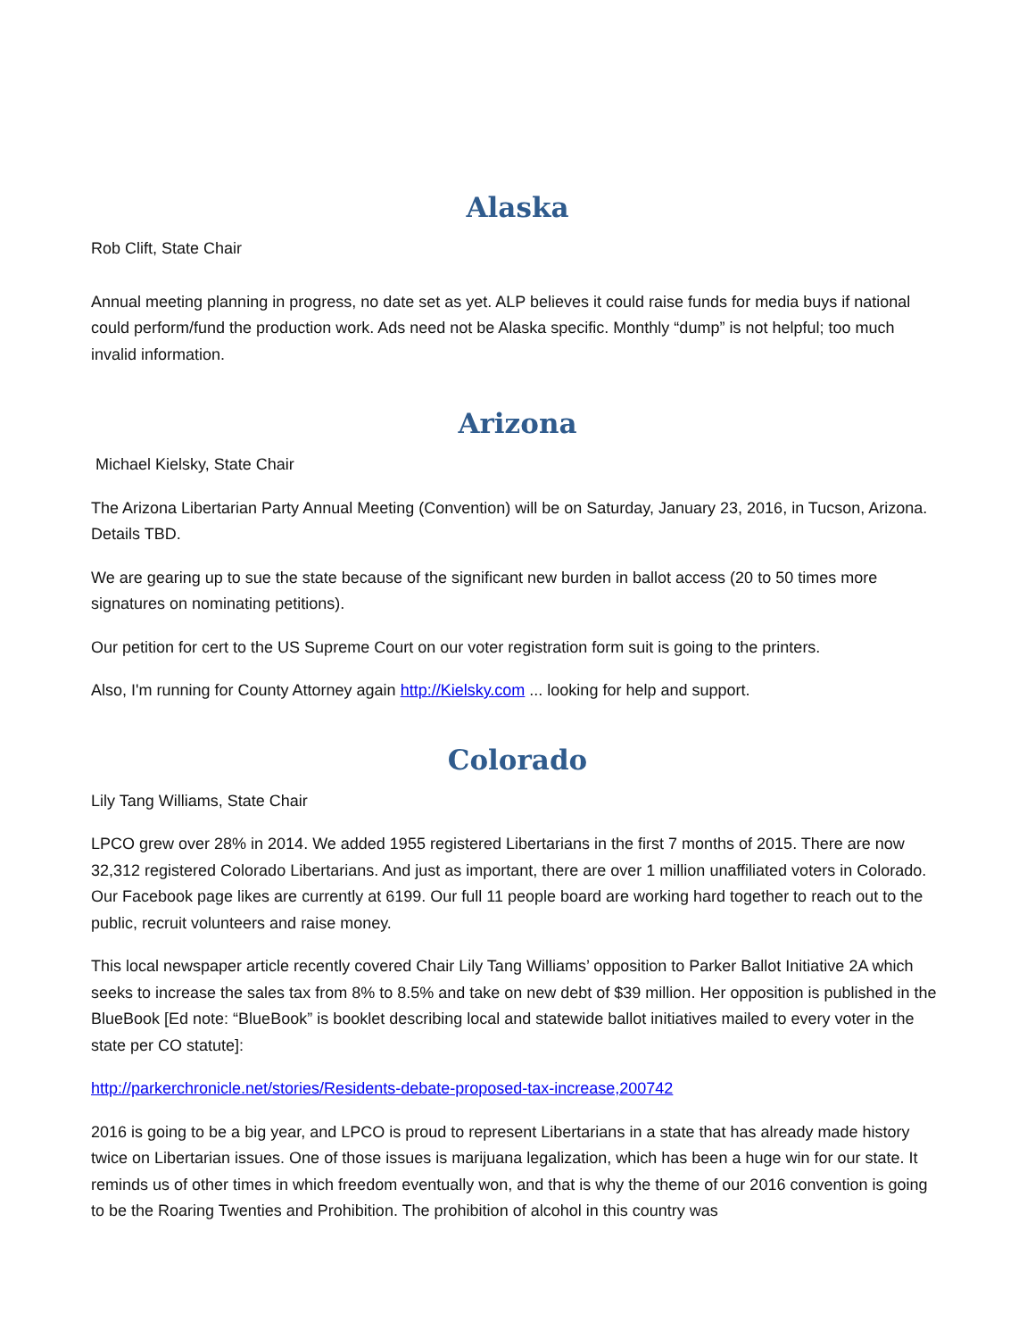Alaska
Rob Clift, State Chair
Annual meeting planning in progress, no date set as yet. ALP believes it could raise funds for media buys if national could perform/fund the production work. Ads need not be Alaska specific. Monthly “dump” is not helpful; too much invalid information.
Arizona
Michael Kielsky, State Chair
The Arizona Libertarian Party Annual Meeting (Convention) will be on Saturday, January 23, 2016, in Tucson, Arizona. Details TBD.
We are gearing up to sue the state because of the significant new burden in ballot access (20 to 50 times more signatures on nominating petitions).
Our petition for cert to the US Supreme Court on our voter registration form suit is going to the printers.
Also, I'm running for County Attorney again http://Kielsky.com ... looking for help and support.
Colorado
Lily Tang Williams, State Chair
LPCO grew over 28% in 2014. We added 1955 registered Libertarians in the first 7 months of 2015. There are now 32,312 registered Colorado Libertarians. And just as important, there are over 1 million unaffiliated voters in Colorado. Our Facebook page likes are currently at 6199. Our full 11 people board are working hard together to reach out to the public, recruit volunteers and raise money.
This local newspaper article recently covered Chair Lily Tang Williams’ opposition to Parker Ballot Initiative 2A which seeks to increase the sales tax from 8% to 8.5% and take on new debt of $39 million. Her opposition is published in the BlueBook [Ed note: “BlueBook” is booklet describing local and statewide ballot initiatives mailed to every voter in the state per CO statute]:
http://parkerchronicle.net/stories/Residents-debate-proposed-tax-increase,200742
2016 is going to be a big year, and LPCO is proud to represent Libertarians in a state that has already made history twice on Libertarian issues. One of those issues is marijuana legalization, which has been a huge win for our state. It reminds us of other times in which freedom eventually won, and that is why the theme of our 2016 convention is going to be the Roaring Twenties and Prohibition. The prohibition of alcohol in this country was